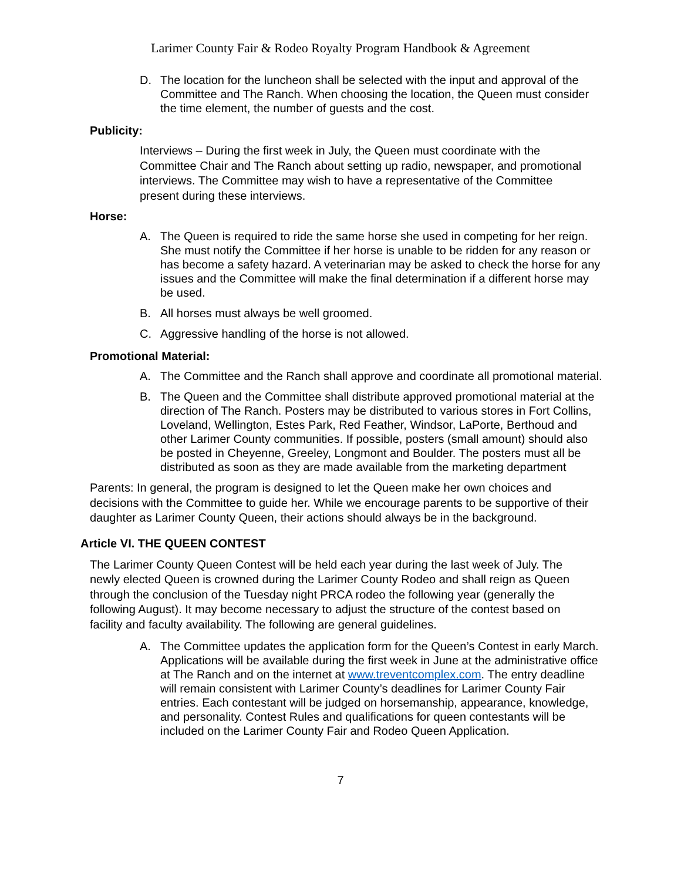Larimer County Fair & Rodeo Royalty Program Handbook & Agreement
D. The location for the luncheon shall be selected with the input and approval of the Committee and The Ranch. When choosing the location, the Queen must consider the time element, the number of guests and the cost.
Publicity:
Interviews – During the first week in July, the Queen must coordinate with the Committee Chair and The Ranch about setting up radio, newspaper, and promotional interviews. The Committee may wish to have a representative of the Committee present during these interviews.
Horse:
A. The Queen is required to ride the same horse she used in competing for her reign. She must notify the Committee if her horse is unable to be ridden for any reason or has become a safety hazard. A veterinarian may be asked to check the horse for any issues and the Committee will make the final determination if a different horse may be used.
B. All horses must always be well groomed.
C. Aggressive handling of the horse is not allowed.
Promotional Material:
A. The Committee and the Ranch shall approve and coordinate all promotional material.
B. The Queen and the Committee shall distribute approved promotional material at the direction of The Ranch. Posters may be distributed to various stores in Fort Collins, Loveland, Wellington, Estes Park, Red Feather, Windsor, LaPorte, Berthoud and other Larimer County communities. If possible, posters (small amount) should also be posted in Cheyenne, Greeley, Longmont and Boulder. The posters must all be distributed as soon as they are made available from the marketing department
Parents: In general, the program is designed to let the Queen make her own choices and decisions with the Committee to guide her. While we encourage parents to be supportive of their daughter as Larimer County Queen, their actions should always be in the background.
Article VI. THE QUEEN CONTEST
The Larimer County Queen Contest will be held each year during the last week of July. The newly elected Queen is crowned during the Larimer County Rodeo and shall reign as Queen through the conclusion of the Tuesday night PRCA rodeo the following year (generally the following August). It may become necessary to adjust the structure of the contest based on facility and faculty availability. The following are general guidelines.
A. The Committee updates the application form for the Queen’s Contest in early March. Applications will be available during the first week in June at the administrative office at The Ranch and on the internet at www.treventcomplex.com. The entry deadline will remain consistent with Larimer County’s deadlines for Larimer County Fair entries. Each contestant will be judged on horsemanship, appearance, knowledge, and personality. Contest Rules and qualifications for queen contestants will be included on the Larimer County Fair and Rodeo Queen Application.
7